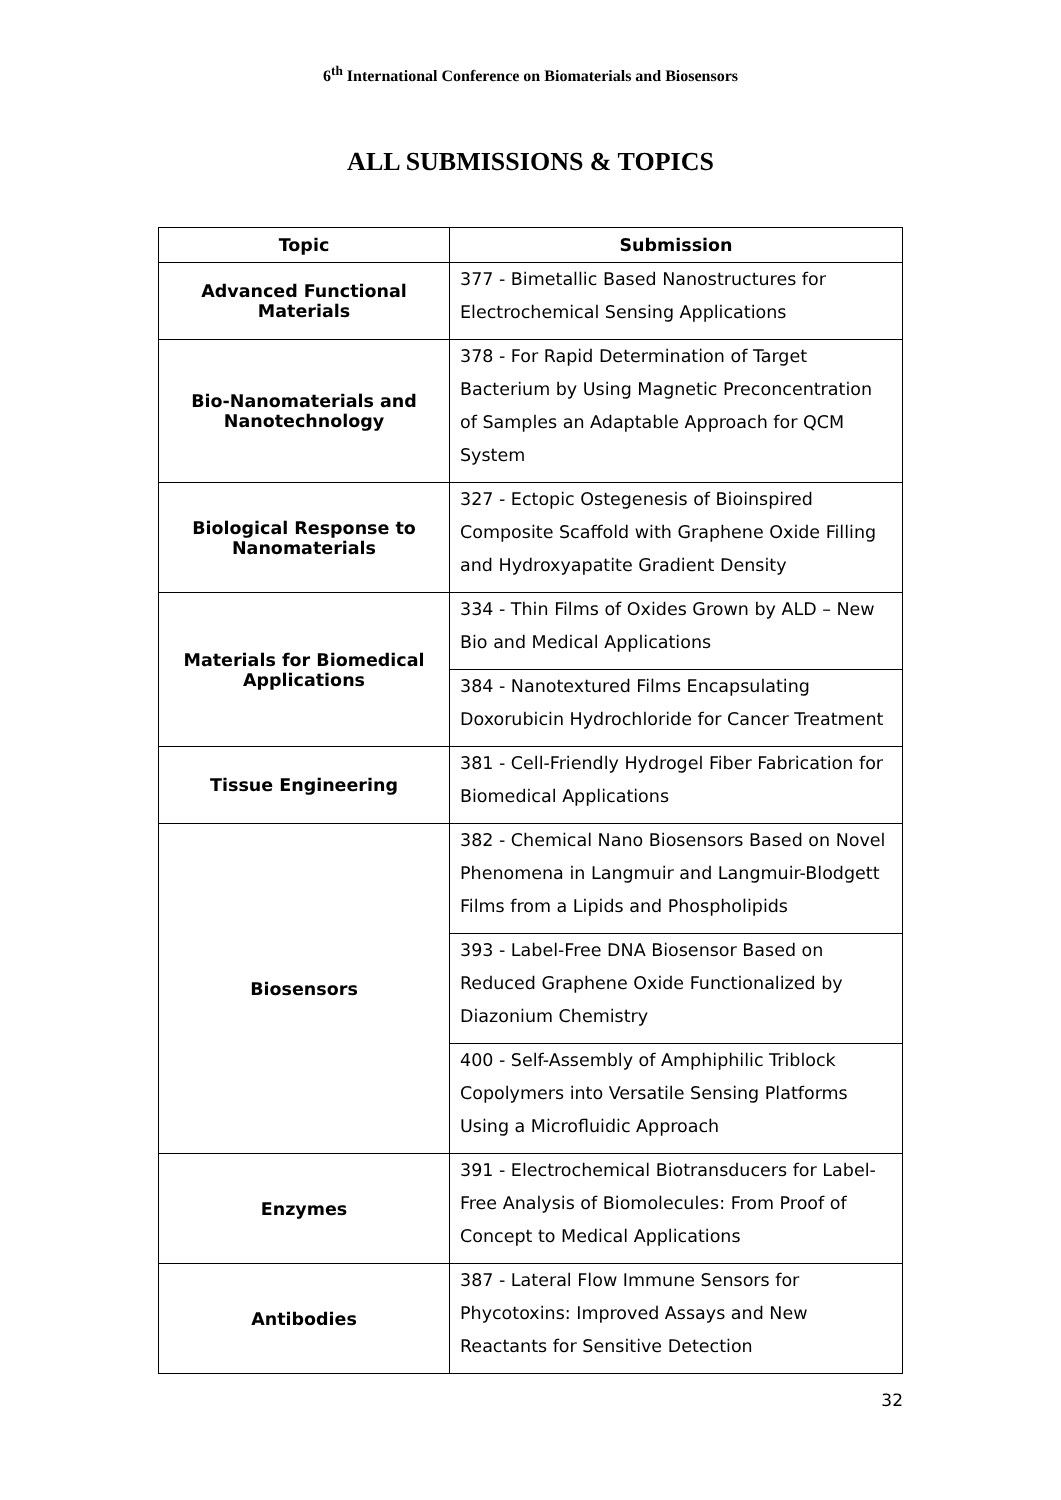6<sup>th</sup> International Conference on Biomaterials and Biosensors
ALL SUBMISSIONS & TOPICS
| Topic | Submission |
| --- | --- |
| Advanced Functional Materials | 377 - Bimetallic Based Nanostructures for Electrochemical Sensing Applications |
| Bio-Nanomaterials and Nanotechnology | 378 - For Rapid Determination of Target Bacterium by Using Magnetic Preconcentration of Samples an Adaptable Approach for QCM System |
| Biological Response to Nanomaterials | 327 - Ectopic Ostegenesis of Bioinspired Composite Scaffold with Graphene Oxide Filling and Hydroxyapatite Gradient Density |
| Materials for Biomedical Applications | 334 - Thin Films of Oxides Grown by ALD – New Bio and Medical Applications |
| | 384 - Nanotextured Films Encapsulating Doxorubicin Hydrochloride for Cancer Treatment |
| Tissue Engineering | 381 - Cell-Friendly Hydrogel Fiber Fabrication for Biomedical Applications |
| Biosensors | 382 - Chemical Nano Biosensors Based on Novel Phenomena in Langmuir and Langmuir-Blodgett Films from a Lipids and Phospholipids |
| | 393 - Label-Free DNA Biosensor Based on Reduced Graphene Oxide Functionalized by Diazonium Chemistry |
| | 400 - Self-Assembly of Amphiphilic Triblock Copolymers into Versatile Sensing Platforms Using a Microfluidic Approach |
| Enzymes | 391 - Electrochemical Biotransducers for Label-Free Analysis of Biomolecules: From Proof of Concept to Medical Applications |
| Antibodies | 387 - Lateral Flow Immune Sensors for Phycotoxins: Improved Assays and New Reactants for Sensitive Detection |
32